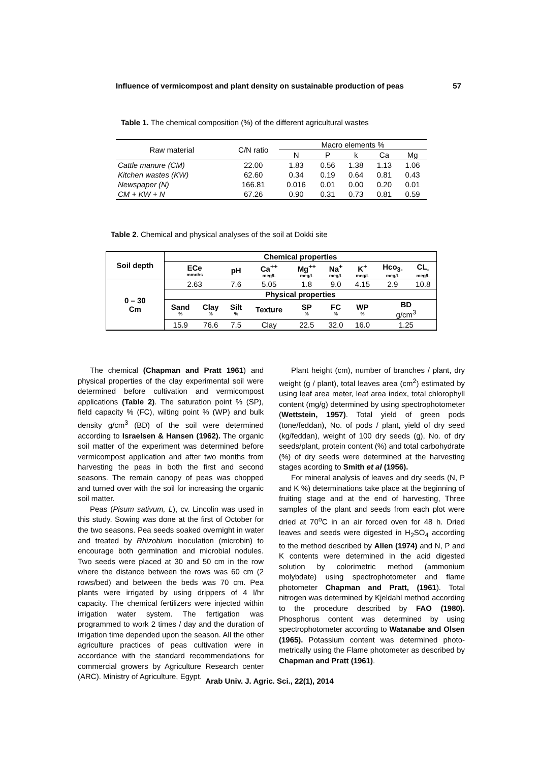Influence of vermicompost and plant density on sustainable production of peas 57
Table 1. The chemical composition (%) of the different agricultural wastes
| Raw material | C/N ratio | Macro elements % | | | | |
| | | N | P | k | Ca | Mg |
| Cattle manure (CM) | 22.00 | 1.83 | 0.56 | 1.38 | 1.13 | 1.06 |
| Kitchen wastes (KW) | 62.60 | 0.34 | 0.19 | 0.64 | 0.81 | 0.43 |
| Newspaper (N) | 166.81 | 0.016 | 0.01 | 0.00 | 0.20 | 0.01 |
| CM + KW + N | 67.26 | 0.90 | 0.31 | 0.73 | 0.81 | 0.59 |
Table 2. Chemical and physical analyses of the soil at Dokki site
| Soil depth | Chemical properties | | | | | | | | |
| | ECe mmohs | | pH | Ca<sup>++</sup> meg/L | Mg<sup>++</sup> meg/L | Na<sup>+</sup> meg/L | K<sup>+</sup> meg/L | Hco<sub>3-</sub> meg/L | CL<sub>-</sub> meg/L |
| 0 – 30 Cm | 2.63 | | 7.6 | 5.05 | 1.8 | 9.0 | 4.15 | 2.9 | 10.8 |
| | Physical properties | | | | | | | | |
| | Sand % | Clay % | Silt % | Texture | SP % | FC % | WP % | BD g/cm<sup>3</sup> | |
| | 15.9 | 76.6 | 7.5 | Clay | 22.5 | 32.0 | 16.0 | 1.25 | |
The chemical (Chapman and Pratt 1961) and physical properties of the clay experimental soil were determined before cultivation and vermicompost applications (Table 2). The saturation point % (SP), field capacity % (FC), wilting point % (WP) and bulk density g/cm<sup>3</sup> (BD) of the soil were determined according to Israelsen & Hansen (1962). The organic soil matter of the experiment was determined before vermicompost application and after two months from harvesting the peas in both the first and second seasons. The remain canopy of peas was chopped and turned over with the soil for increasing the organic soil matter.
Peas (Pisum sativum, L), cv. Lincolin was used in this study. Sowing was done at the first of October for the two seasons. Pea seeds soaked overnight in water and treated by Rhizobium inoculation (microbin) to encourage both germination and microbial nodules. Two seeds were placed at 30 and 50 cm in the row where the distance between the rows was 60 cm (2 rows/bed) and between the beds was 70 cm. Pea plants were irrigated by using drippers of 4 l/hr capacity. The chemical fertilizers were injected within irrigation water system. The fertigation was programmed to work 2 times / day and the duration of irrigation time depended upon the season. All the other agriculture practices of peas cultivation were in accordance with the standard recommendations for commercial growers by Agriculture Research center (ARC). Ministry of Agriculture, Egypt.
Plant height (cm), number of branches / plant, dry weight (g / plant), total leaves area (cm<sup>2</sup>) estimated by using leaf area meter, leaf area index, total chlorophyll content (mg/g) determined by using spectrophotometer (Wettstein, 1957). Total yield of green pods (tone/feddan), No. of pods / plant, yield of dry seed (kg/feddan), weight of 100 dry seeds (g), No. of dry seeds/plant, protein content (%) and total carbohydrate (%) of dry seeds were determined at the harvesting stages acording to Smith et al (1956).
For mineral analysis of leaves and dry seeds (N, P and K %) determinations take place at the beginning of fruiting stage and at the end of harvesting, Three samples of the plant and seeds from each plot were dried at 70<sup>o</sup>C in an air forced oven for 48 h. Dried leaves and seeds were digested in H<sub>2</sub>SO<sub>4</sub> according to the method described by Allen (1974) and N, P and K contents were determined in the acid digested solution by colorimetric method (ammonium molybdate) using spectrophotometer and flame photometer Chapman and Pratt, (1961). Total nitrogen was determined by Kjeldahl method according to the procedure described by FAO (1980). Phosphorus content was determined by using spectrophotometer according to Watanabe and Olsen (1965). Potassium content was determined photo-metrically using the Flame photometer as described by Chapman and Pratt (1961).
Arab Univ. J. Agric. Sci., 22(1), 2014